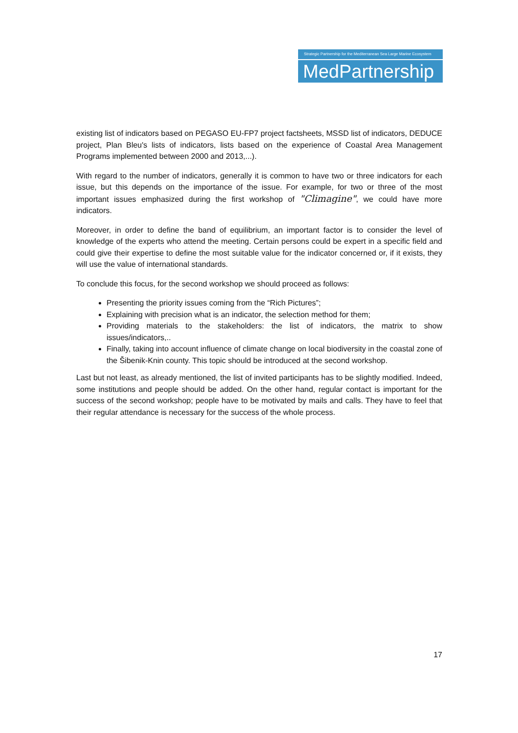Strategic Partnership for the Mediterranean Sea Large Marine Ecosystem
MedPartnership
existing list of indicators based on PEGASO EU-FP7 project factsheets, MSSD list of indicators, DEDUCE project, Plan Bleu's lists of indicators, lists based on the experience of Coastal Area Management Programs implemented between 2000 and 2013,...).
With regard to the number of indicators, generally it is common to have two or three indicators for each issue, but this depends on the importance of the issue. For example, for two or three of the most important issues emphasized during the first workshop of "Climagine", we could have more indicators.
Moreover, in order to define the band of equilibrium, an important factor is to consider the level of knowledge of the experts who attend the meeting. Certain persons could be expert in a specific field and could give their expertise to define the most suitable value for the indicator concerned or, if it exists, they will use the value of international standards.
To conclude this focus, for the second workshop we should proceed as follows:
Presenting the priority issues coming from the “Rich Pictures”;
Explaining with precision what is an indicator, the selection method for them;
Providing materials to the stakeholders: the list of indicators, the matrix to show issues/indicators,..
Finally, taking into account influence of climate change on local biodiversity in the coastal zone of the Šibenik-Knin county. This topic should be introduced at the second workshop.
Last but not least, as already mentioned, the list of invited participants has to be slightly modified. Indeed, some institutions and people should be added. On the other hand, regular contact is important for the success of the second workshop; people have to be motivated by mails and calls. They have to feel that their regular attendance is necessary for the success of the whole process.
17